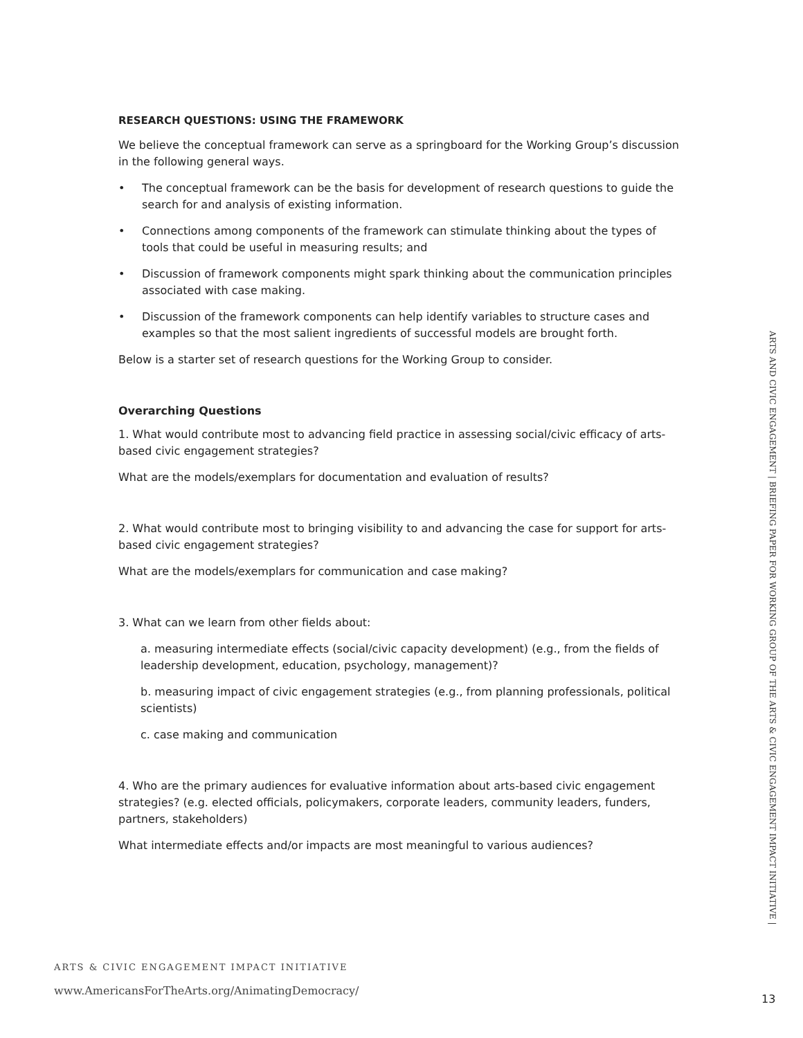RESEARCH QUESTIONS: USING THE FRAMEWORK
We believe the conceptual framework can serve as a springboard for the Working Group’s discussion in the following general ways.
• The conceptual framework can be the basis for development of research questions to guide the search for and analysis of existing information.
• Connections among components of the framework can stimulate thinking about the types of tools that could be useful in measuring results; and
• Discussion of framework components might spark thinking about the communication principles associated with case making.
• Discussion of the framework components can help identify variables to structure cases and examples so that the most salient ingredients of successful models are brought forth.
Below is a starter set of research questions for the Working Group to consider.
Overarching Questions
1. What would contribute most to advancing field practice in assessing social/civic efficacy of arts-based civic engagement strategies?
What are the models/exemplars for documentation and evaluation of results?
2. What would contribute most to bringing visibility to and advancing the case for support for arts-based civic engagement strategies?
What are the models/exemplars for communication and case making?
3. What can we learn from other fields about:
a. measuring intermediate effects (social/civic capacity development) (e.g., from the fields of leadership development, education, psychology, management)?
b. measuring impact of civic engagement strategies (e.g., from planning professionals, political scientists)
c. case making and communication
4. Who are the primary audiences for evaluative information about arts-based civic engagement strategies? (e.g. elected officials, policymakers, corporate leaders, community leaders, funders, partners, stakeholders)
What intermediate effects and/or impacts are most meaningful to various audiences?
ARTS & CIVIC ENGAGEMENT IMPACT INITIATIVE
www.AmericansForTheArts.org/AnimatingDemocracy/
ARTS AND CIVIC ENGAGEMENT | BRIEFING PAPER FOR WORKING GROUP OF THE ARTS & CIVIC ENGAGEMENT IMPACT INITIATIVE |
13